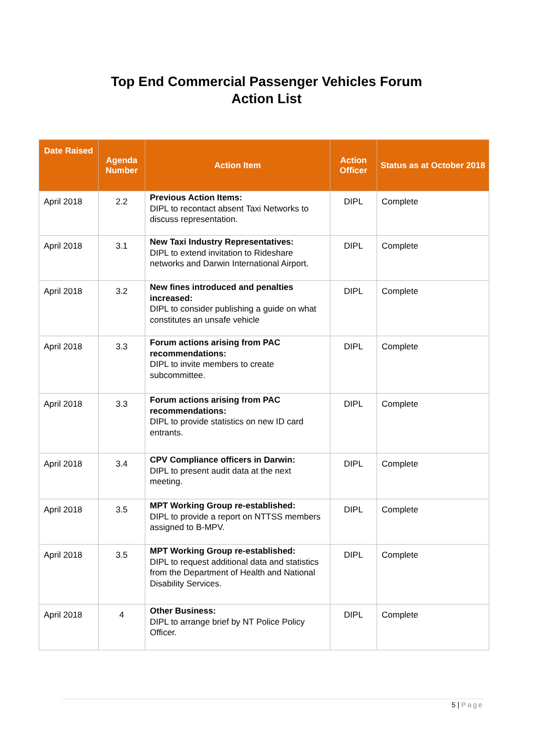Top End Commercial Passenger Vehicles Forum
Action List
| Date Raised | Agenda Number | Action Item | Action Officer | Status as at October 2018 |
| --- | --- | --- | --- | --- |
| April 2018 | 2.2 | Previous Action Items: DIPL to recontact absent Taxi Networks to discuss representation. | DIPL | Complete |
| April 2018 | 3.1 | New Taxi Industry Representatives: DIPL to extend invitation to Rideshare networks and Darwin International Airport. | DIPL | Complete |
| April 2018 | 3.2 | New fines introduced and penalties increased: DIPL to consider publishing a guide on what constitutes an unsafe vehicle | DIPL | Complete |
| April 2018 | 3.3 | Forum actions arising from PAC recommendations: DIPL to invite members to create subcommittee. | DIPL | Complete |
| April 2018 | 3.3 | Forum actions arising from PAC recommendations: DIPL to provide statistics on new ID card entrants. | DIPL | Complete |
| April 2018 | 3.4 | CPV Compliance officers in Darwin: DIPL to present audit data at the next meeting. | DIPL | Complete |
| April 2018 | 3.5 | MPT Working Group re-established: DIPL to provide a report on NTTSS members assigned to B-MPV. | DIPL | Complete |
| April 2018 | 3.5 | MPT Working Group re-established: DIPL to request additional data and statistics from the Department of Health and National Disability Services. | DIPL | Complete |
| April 2018 | 4 | Other Business: DIPL to arrange brief by NT Police Policy Officer. | DIPL | Complete |
5 | Page